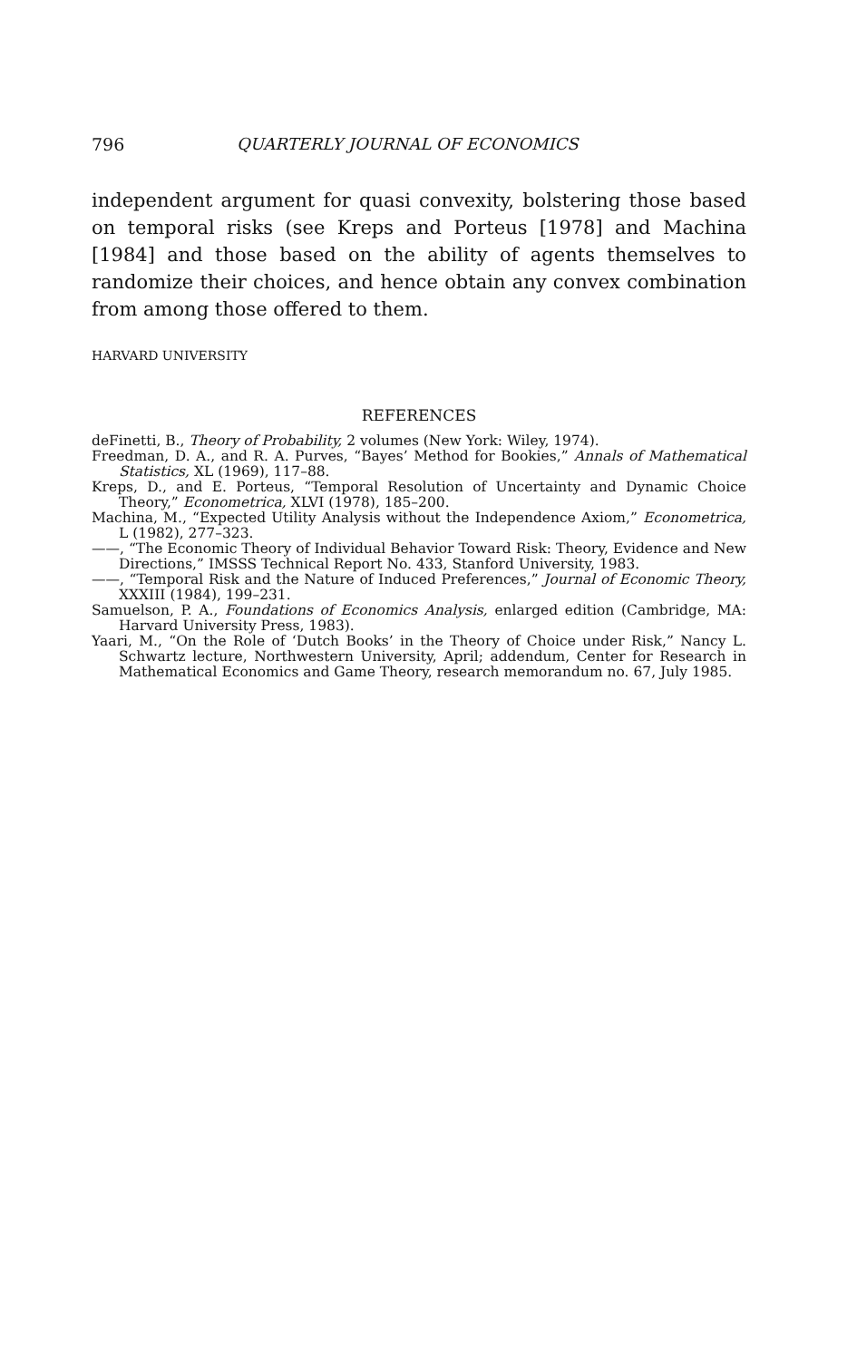796 QUARTERLY JOURNAL OF ECONOMICS
independent argument for quasi convexity, bolstering those based on temporal risks (see Kreps and Porteus [1978] and Machina [1984] and those based on the ability of agents themselves to randomize their choices, and hence obtain any convex combination from among those offered to them.
HARVARD UNIVERSITY
REFERENCES
deFinetti, B., Theory of Probability, 2 volumes (New York: Wiley, 1974).
Freedman, D. A., and R. A. Purves, “Bayes’ Method for Bookies,” Annals of Mathematical Statistics, XL (1969), 117–88.
Kreps, D., and E. Porteus, “Temporal Resolution of Uncertainty and Dynamic Choice Theory,” Econometrica, XLVI (1978), 185–200.
Machina, M., “Expected Utility Analysis without the Independence Axiom,” Econometrica, L (1982), 277–323.
——, “The Economic Theory of Individual Behavior Toward Risk: Theory, Evidence and New Directions,” IMSSS Technical Report No. 433, Stanford University, 1983.
——, “Temporal Risk and the Nature of Induced Preferences,” Journal of Economic Theory, XXXIII (1984), 199–231.
Samuelson, P. A., Foundations of Economics Analysis, enlarged edition (Cambridge, MA: Harvard University Press, 1983).
Yaari, M., “On the Role of ‘Dutch Books’ in the Theory of Choice under Risk,” Nancy L. Schwartz lecture, Northwestern University, April; addendum, Center for Research in Mathematical Economics and Game Theory, research memorandum no. 67, July 1985.